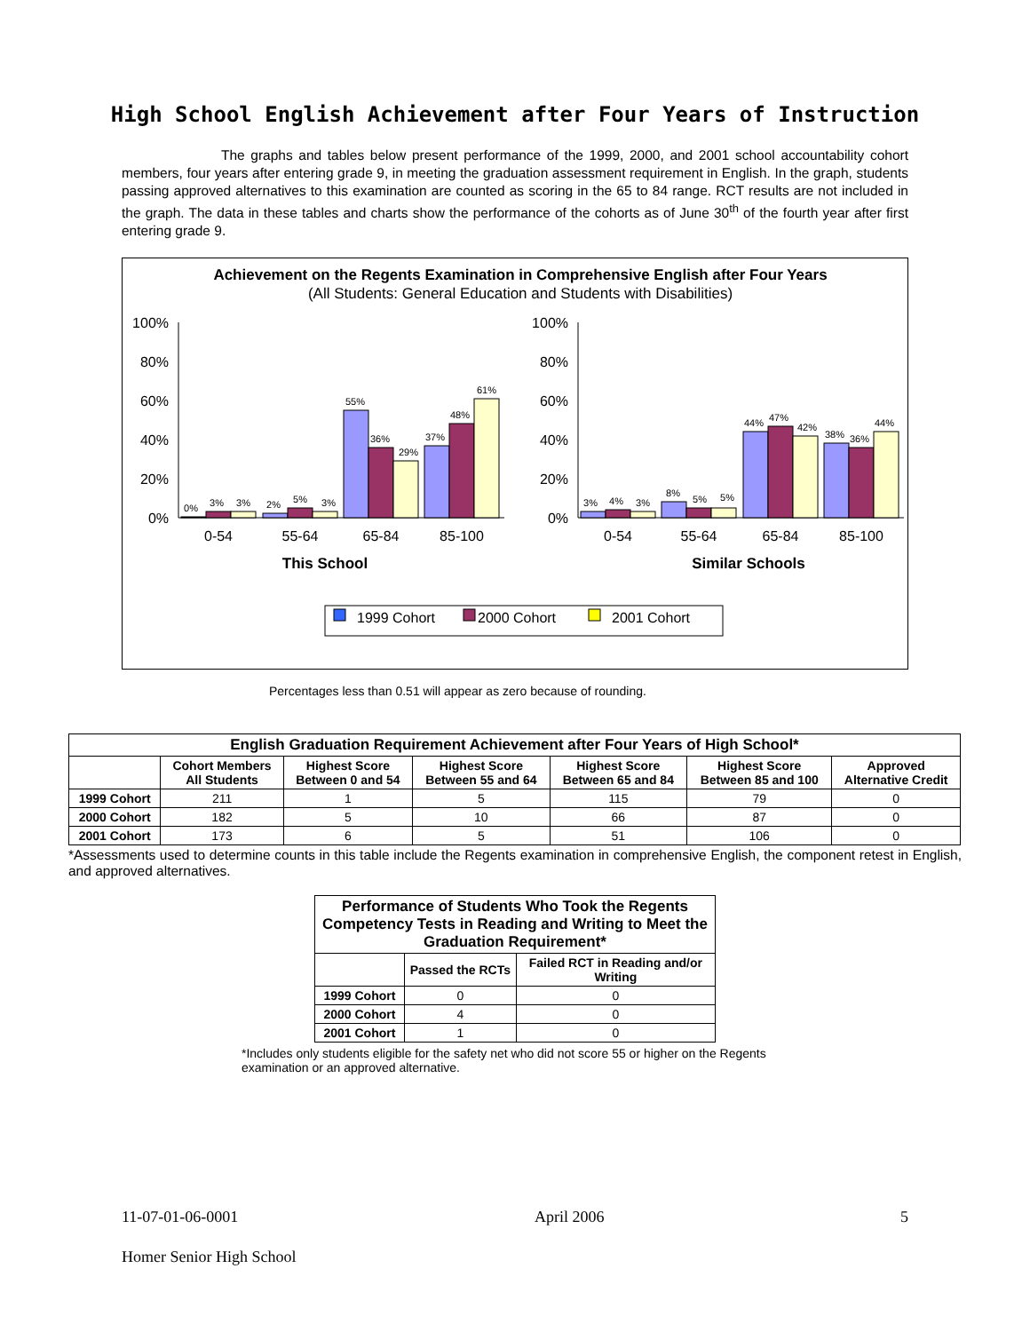High School English Achievement after Four Years of Instruction
The graphs and tables below present performance of the 1999, 2000, and 2001 school accountability cohort members, four years after entering grade 9, in meeting the graduation assessment requirement in English. In the graph, students passing approved alternatives to this examination are counted as scoring in the 65 to 84 range. RCT results are not included in the graph. The data in these tables and charts show the performance of the cohorts as of June 30<sup>th</sup> of the fourth year after first entering grade 9.
Achievement on the Regents Examination in Comprehensive English after Four Years
(All Students: General Education and Students with Disabilities)
100%
80%
60%
40%
20%
0%
100%
80%
60%
40%
20%
0%
0%
3%
3%
2%
5%
3%
55%
36%
29%
37%
48%
61%
3%
4%
3%
8%
5%
5%
44%
47%
42%
38%
36%
44%
0-54
55-64
65-84
85-100
0-54
55-64
65-84
85-100
This School
Similar Schools
1999 Cohort
2000 Cohort
2001 Cohort
Percentages less than 0.51 will appear as zero because of rounding.
| English Graduation Requirement Achievement after Four Years of High School* | | | | | | |
| --- | --- | --- | --- | --- | --- | --- |
| | Cohort Members All Students | Highest Score Between 0 and 54 | Highest Score Between 55 and 64 | Highest Score Between 65 and 84 | Highest Score Between 85 and 100 | Approved Alternative Credit |
| 1999 Cohort | 211 | 1 | 5 | 115 | 79 | 0 |
| 2000 Cohort | 182 | 5 | 10 | 66 | 87 | 0 |
| 2001 Cohort | 173 | 6 | 5 | 51 | 106 | 0 |
*Assessments used to determine counts in this table include the Regents examination in comprehensive English, the component retest in English, and approved alternatives.
| Performance of Students Who Took the Regents Competency Tests in Reading and Writing to Meet the Graduation Requirement* | | |
| --- | --- | --- |
| | Passed the RCTs | Failed RCT in Reading and/or Writing |
| 1999 Cohort | 0 | 0 |
| 2000 Cohort | 4 | 0 |
| 2001 Cohort | 1 | 0 |
*Includes only students eligible for the safety net who did not score 55 or higher on the Regents examination or an approved alternative.
11-07-01-06-0001 April 2006 5
Homer Senior High School